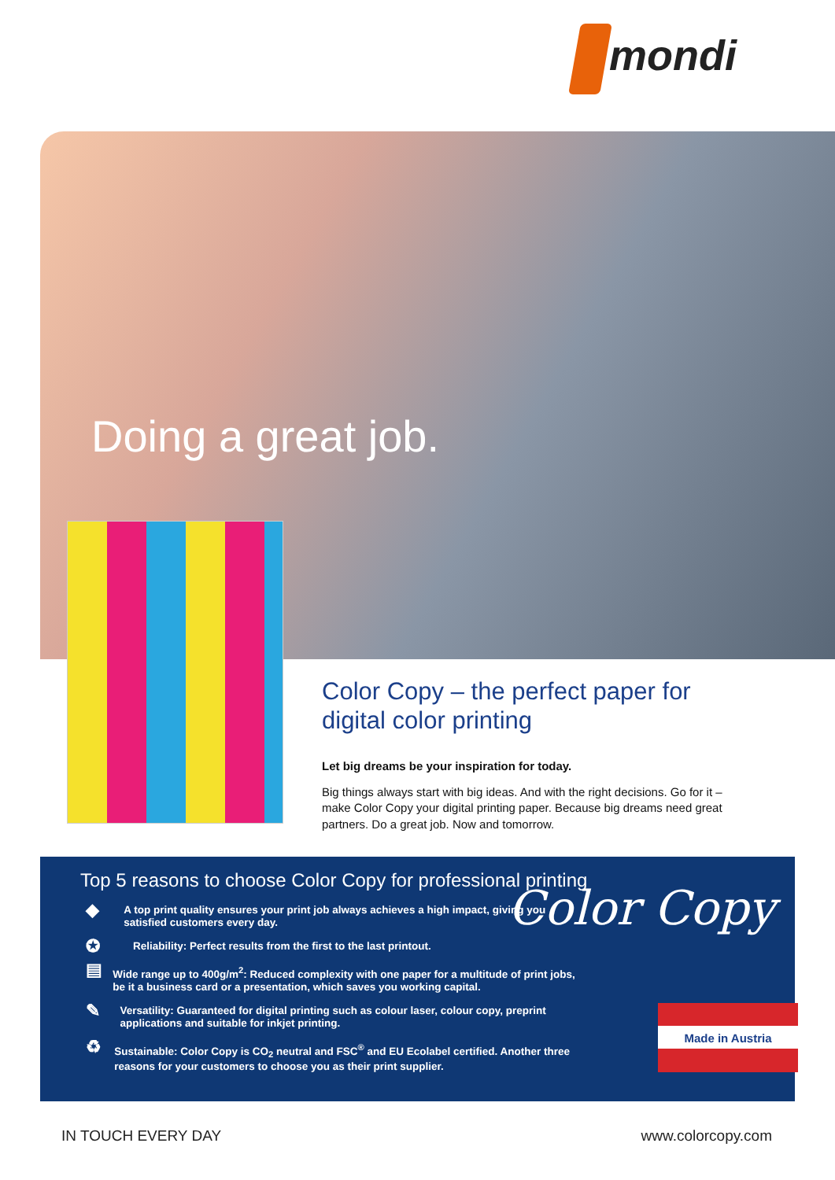mondi
Doing a great job.
Color Copy – the perfect paper for digital color printing
Let big dreams be your inspiration for today.
Big things always start with big ideas. And with the right decisions. Go for it – make Color Copy your digital printing paper. Because big dreams need great partners. Do a great job. Now and tomorrow.
Top 5 reasons to choose Color Copy for professional printing
◆
A top print quality ensures your print job always achieves a high impact, giving you satisfied customers every day.
✪
Reliability: Perfect results from the first to the last printout.
▤
Wide range up to 400g/m<sup>2</sup>: Reduced complexity with one paper for a multitude of print jobs, be it a business card or a presentation, which saves you working capital.
✎
Versatility: Guaranteed for digital printing such as colour laser, colour copy, preprint applications and suitable for inkjet printing.
♻
Sustainable: Color Copy is CO<sub>2</sub> neutral and FSC<sup>®</sup> and EU Ecolabel certified. Another three reasons for your customers to choose you as their print supplier.
Color Copy
Made in Austria
IN TOUCH EVERY DAY www.colorcopy.com